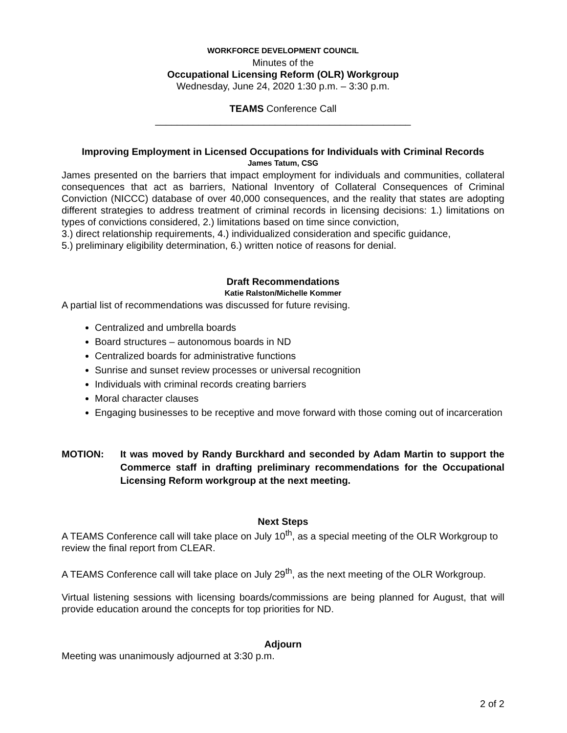WORKFORCE DEVELOPMENT COUNCIL
Minutes of the
Occupational Licensing Reform (OLR) Workgroup
Wednesday, June 24, 2020 1:30 p.m. – 3:30 p.m.
TEAMS Conference Call
_______________________________________________
Improving Employment in Licensed Occupations for Individuals with Criminal Records
James Tatum, CSG
James presented on the barriers that impact employment for individuals and communities, collateral consequences that act as barriers, National Inventory of Collateral Consequences of Criminal Conviction (NICCC) database of over 40,000 consequences, and the reality that states are adopting different strategies to address treatment of criminal records in licensing decisions: 1.) limitations on types of convictions considered, 2.) limitations based on time since conviction,
3.) direct relationship requirements, 4.) individualized consideration and specific guidance,
5.) preliminary eligibility determination, 6.) written notice of reasons for denial.
Draft Recommendations
Katie Ralston/Michelle Kommer
A partial list of recommendations was discussed for future revising.
Centralized and umbrella boards
Board structures – autonomous boards in ND
Centralized boards for administrative functions
Sunrise and sunset review processes or universal recognition
Individuals with criminal records creating barriers
Moral character clauses
Engaging businesses to be receptive and move forward with those coming out of incarceration
MOTION: It was moved by Randy Burckhard and seconded by Adam Martin to support the Commerce staff in drafting preliminary recommendations for the Occupational Licensing Reform workgroup at the next meeting.
Next Steps
A TEAMS Conference call will take place on July 10<sup>th</sup>, as a special meeting of the OLR Workgroup to review the final report from CLEAR.
A TEAMS Conference call will take place on July 29<sup>th</sup>, as the next meeting of the OLR Workgroup.
Virtual listening sessions with licensing boards/commissions are being planned for August, that will provide education around the concepts for top priorities for ND.
Adjourn
Meeting was unanimously adjourned at 3:30 p.m.
2 of 2